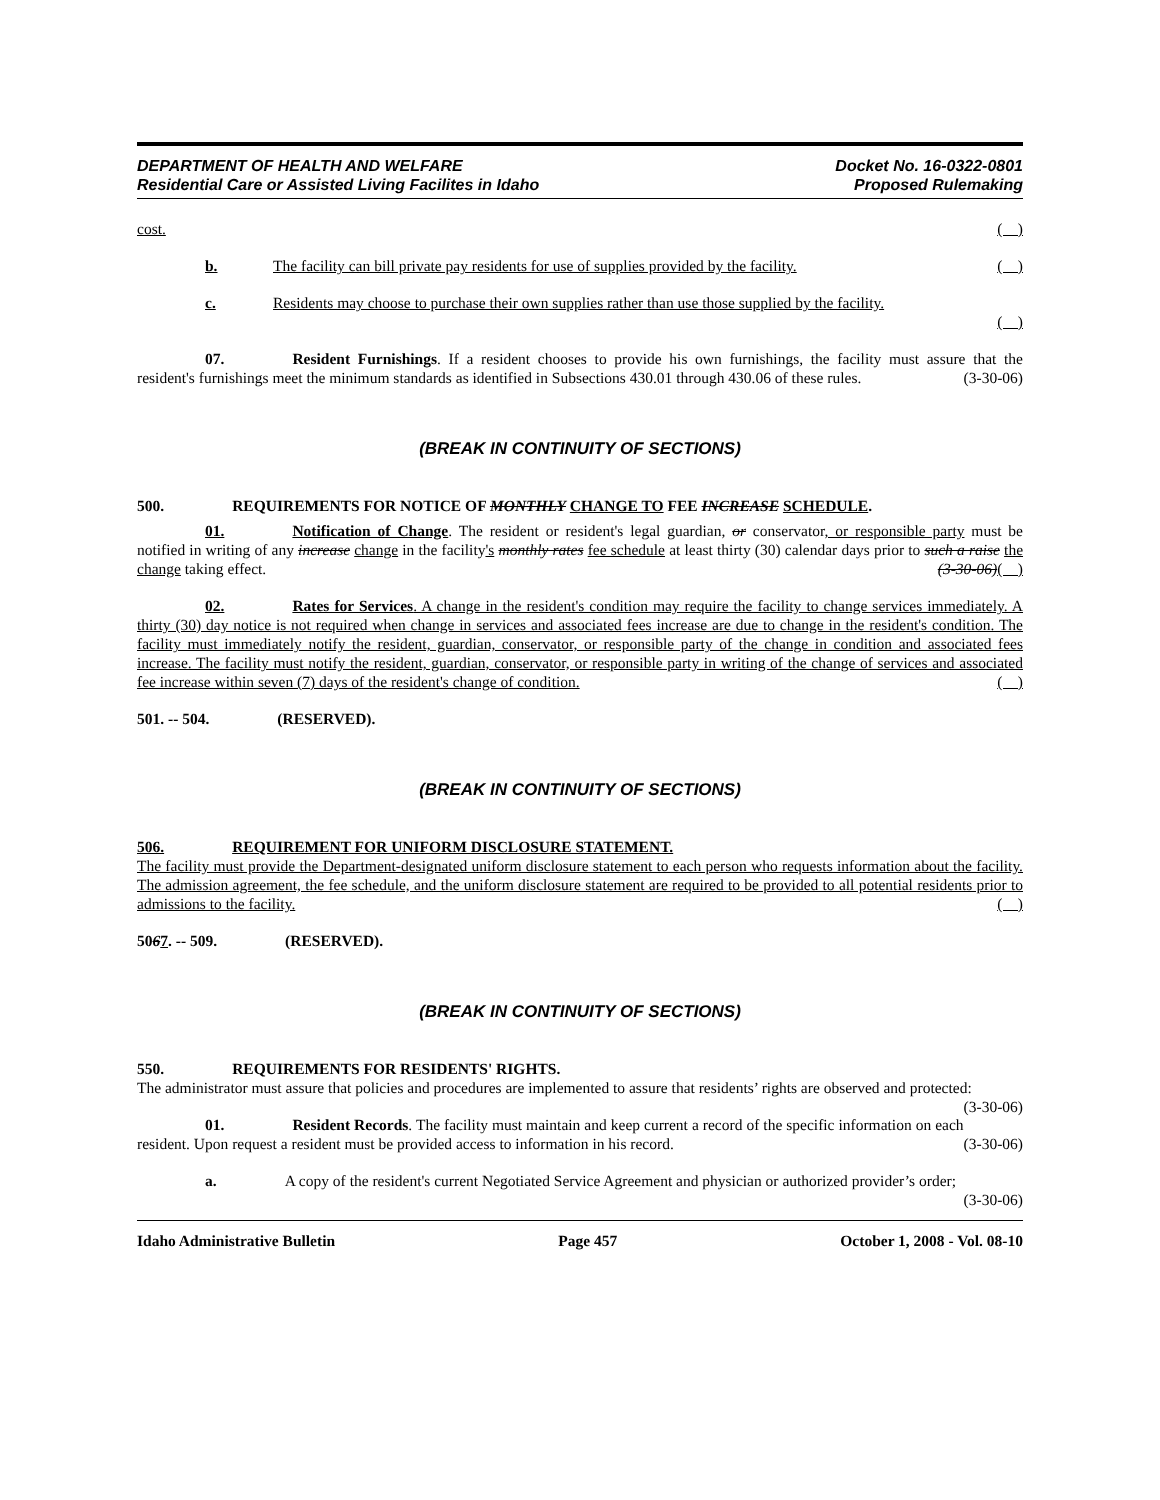DEPARTMENT OF HEALTH AND WELFARE
Residential Care or Assisted Living Facilites in Idaho
Docket No. 16-0322-0801
Proposed Rulemaking
cost. ( )
b. The facility can bill private pay residents for use of supplies provided by the facility. ( )
c. Residents may choose to purchase their own supplies rather than use those supplied by the facility.
( )
07. Resident Furnishings. If a resident chooses to provide his own furnishings, the facility must assure that the resident's furnishings meet the minimum standards as identified in Subsections 430.01 through 430.06 of these rules. (3-30-06)
(BREAK IN CONTINUITY OF SECTIONS)
500. REQUIREMENTS FOR NOTICE OF MONTHLY CHANGE TO FEE INCREASE SCHEDULE.
01. Notification of Change. The resident or resident's legal guardian, or conservator, or responsible party must be notified in writing of any increase change in the facility's monthly rates fee schedule at least thirty (30) calendar days prior to such a raise the change taking effect. (3-30-06)( )
02. Rates for Services. A change in the resident's condition may require the facility to change services immediately. A thirty (30) day notice is not required when change in services and associated fees increase are due to change in the resident's condition. The facility must immediately notify the resident, guardian, conservator, or responsible party of the change in condition and associated fees increase. The facility must notify the resident, guardian, conservator, or responsible party in writing of the change of services and associated fee increase within seven (7) days of the resident's change of condition. ( )
501. -- 504. (RESERVED).
(BREAK IN CONTINUITY OF SECTIONS)
506. REQUIREMENT FOR UNIFORM DISCLOSURE STATEMENT.
The facility must provide the Department-designated uniform disclosure statement to each person who requests information about the facility. The admission agreement, the fee schedule, and the uniform disclosure statement are required to be provided to all potential residents prior to admissions to the facility. ( )
5067. -- 509. (RESERVED).
(BREAK IN CONTINUITY OF SECTIONS)
550. REQUIREMENTS FOR RESIDENTS' RIGHTS.
The administrator must assure that policies and procedures are implemented to assure that residents’ rights are observed and protected: (3-30-06)
01. Resident Records. The facility must maintain and keep current a record of the specific information on each resident. Upon request a resident must be provided access to information in his record. (3-30-06)
a. A copy of the resident's current Negotiated Service Agreement and physician or authorized provider’s order; (3-30-06)
Idaho Administrative Bulletin Page 457 October 1, 2008 - Vol. 08-10